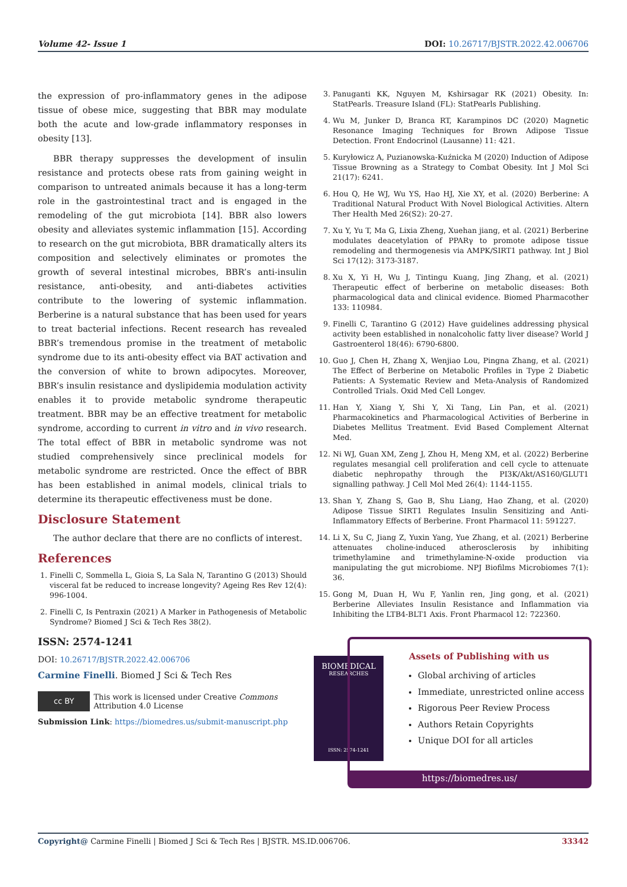Volume 42- Issue 1 DOI: 10.26717/BJSTR.2022.42.006706
the expression of pro-inflammatory genes in the adipose tissue of obese mice, suggesting that BBR may modulate both the acute and low-grade inflammatory responses in obesity [13].
BBR therapy suppresses the development of insulin resistance and protects obese rats from gaining weight in comparison to untreated animals because it has a long-term role in the gastrointestinal tract and is engaged in the remodeling of the gut microbiota [14]. BBR also lowers obesity and alleviates systemic inflammation [15]. According to research on the gut microbiota, BBR dramatically alters its composition and selectively eliminates or promotes the growth of several intestinal microbes, BBR’s anti-insulin resistance, anti-obesity, and anti-diabetes activities contribute to the lowering of systemic inflammation. Berberine is a natural substance that has been used for years to treat bacterial infections. Recent research has revealed BBR’s tremendous promise in the treatment of metabolic syndrome due to its anti-obesity effect via BAT activation and the conversion of white to brown adipocytes. Moreover, BBR’s insulin resistance and dyslipidemia modulation activity enables it to provide metabolic syndrome therapeutic treatment. BBR may be an effective treatment for metabolic syndrome, according to current in vitro and in vivo research. The total effect of BBR in metabolic syndrome was not studied comprehensively since preclinical models for metabolic syndrome are restricted. Once the effect of BBR has been established in animal models, clinical trials to determine its therapeutic effectiveness must be done.
Disclosure Statement
The author declare that there are no conflicts of interest.
References
1. Finelli C, Sommella L, Gioia S, La Sala N, Tarantino G (2013) Should visceral fat be reduced to increase longevity? Ageing Res Rev 12(4): 996-1004.
2. Finelli C, Is Pentraxin (2021) A Marker in Pathogenesis of Metabolic Syndrome? Biomed J Sci & Tech Res 38(2).
3. Panuganti KK, Nguyen M, Kshirsagar RK (2021) Obesity. In: StatPearls. Treasure Island (FL): StatPearls Publishing.
4. Wu M, Junker D, Branca RT, Karampinos DC (2020) Magnetic Resonance Imaging Techniques for Brown Adipose Tissue Detection. Front Endocrinol (Lausanne) 11: 421.
5. Kuryłowicz A, Puzianowska-Kuźnicka M (2020) Induction of Adipose Tissue Browning as a Strategy to Combat Obesity. Int J Mol Sci 21(17): 6241.
6. Hou Q, He WJ, Wu YS, Hao HJ, Xie XY, et al. (2020) Berberine: A Traditional Natural Product With Novel Biological Activities. Altern Ther Health Med 26(S2): 20-27.
7. Xu Y, Yu T, Ma G, Lixia Zheng, Xuehan jiang, et al. (2021) Berberine modulates deacetylation of PPARγ to promote adipose tissue remodeling and thermogenesis via AMPK/SIRT1 pathway. Int J Biol Sci 17(12): 3173-3187.
8. Xu X, Yi H, Wu J, Tintingu Kuang, Jing Zhang, et al. (2021) Therapeutic effect of berberine on metabolic diseases: Both pharmacological data and clinical evidence. Biomed Pharmacother 133: 110984.
9. Finelli C, Tarantino G (2012) Have guidelines addressing physical activity been established in nonalcoholic fatty liver disease? World J Gastroenterol 18(46): 6790-6800.
10. Guo J, Chen H, Zhang X, Wenjiao Lou, Pingna Zhang, et al. (2021) The Effect of Berberine on Metabolic Profiles in Type 2 Diabetic Patients: A Systematic Review and Meta-Analysis of Randomized Controlled Trials. Oxid Med Cell Longev.
11. Han Y, Xiang Y, Shi Y, Xi Tang, Lin Pan, et al. (2021) Pharmacokinetics and Pharmacological Activities of Berberine in Diabetes Mellitus Treatment. Evid Based Complement Alternat Med.
12. Ni WJ, Guan XM, Zeng J, Zhou H, Meng XM, et al. (2022) Berberine regulates mesangial cell proliferation and cell cycle to attenuate diabetic nephropathy through the PI3K/Akt/AS160/GLUT1 signalling pathway. J Cell Mol Med 26(4): 1144-1155.
13. Shan Y, Zhang S, Gao B, Shu Liang, Hao Zhang, et al. (2020) Adipose Tissue SIRT1 Regulates Insulin Sensitizing and Anti-Inflammatory Effects of Berberine. Front Pharmacol 11: 591227.
14. Li X, Su C, Jiang Z, Yuxin Yang, Yue Zhang, et al. (2021) Berberine attenuates choline-induced atherosclerosis by inhibiting trimethylamine and trimethylamine-N-oxide production via manipulating the gut microbiome. NPJ Biofilms Microbiomes 7(1): 36.
15. Gong M, Duan H, Wu F, Yanlin ren, Jing gong, et al. (2021) Berberine Alleviates Insulin Resistance and Inflammation via Inhibiting the LTB4-BLT1 Axis. Front Pharmacol 12: 722360.
ISSN: 2574-1241
DOI: 10.26717/BJSTR.2022.42.006706
Carmine Finelli. Biomed J Sci & Tech Res
cc BY This work is licensed under Creative Commons Attribution 4.0 License
Submission Link: https://biomedres.us/submit-manuscript.php
BIOMEDICAL
RESEARCHES
ISSN: 2574-1241
Assets of Publishing with us
Global archiving of articles
Immediate, unrestricted online access
Rigorous Peer Review Process
Authors Retain Copyrights
Unique DOI for all articles
https://biomedres.us/
Copyright@ Carmine Finelli | Biomed J Sci & Tech Res | BJSTR. MS.ID.006706. 33342